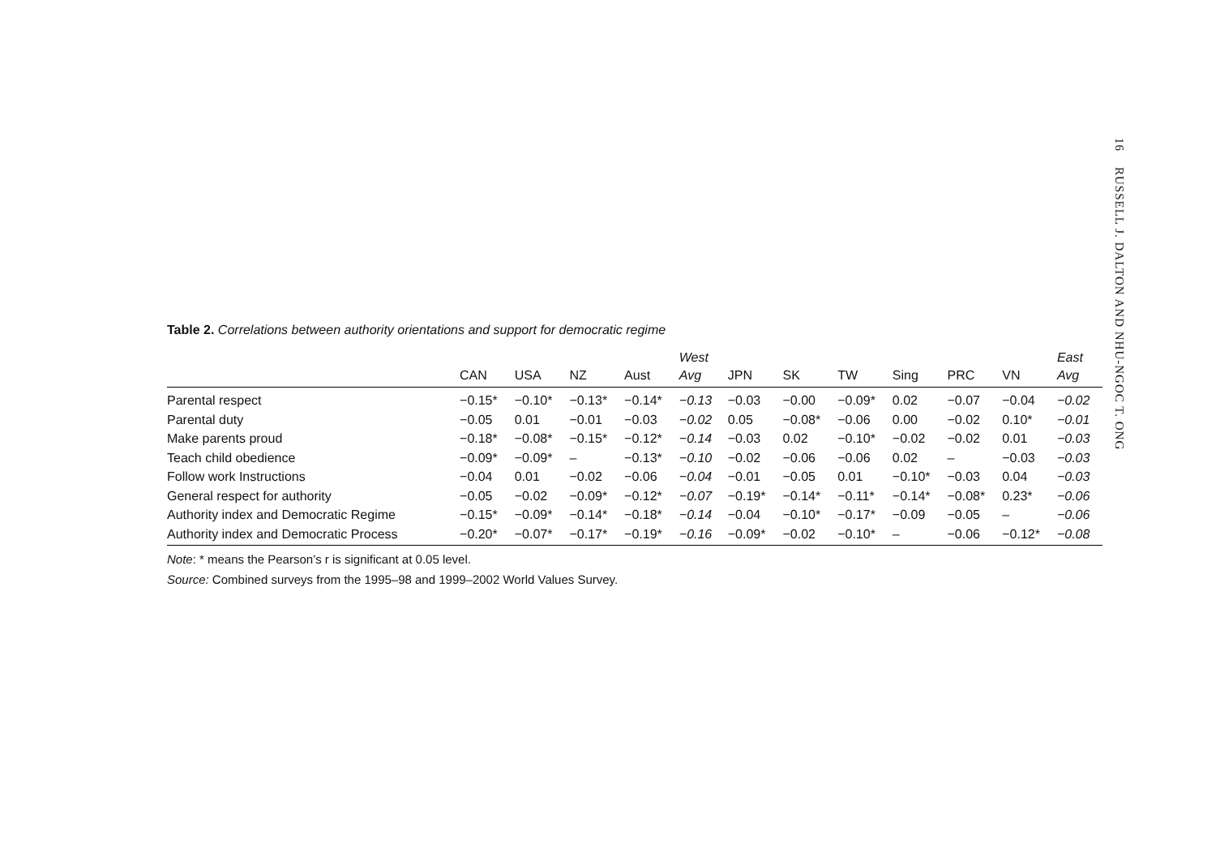16 RUSSELL J. DALTON AND NHU-NGOC T. ONG
Table 2. Correlations between authority orientations and support for democratic regime
| | | | | | West | | | | | | | East |
| --- | --- | --- | --- | --- | --- | --- | --- | --- | --- | --- | --- | --- |
| | CAN | USA | NZ | Aust | Avg | JPN | SK | TW | Sing | PRC | VN | Avg |
| Parental respect | −0.15* | −0.10* | −0.13* | −0.14* | −0.13 | −0.03 | −0.00 | −0.09* | 0.02 | −0.07 | −0.04 | −0.02 |
| Parental duty | −0.05 | 0.01 | −0.01 | −0.03 | −0.02 | 0.05 | −0.08* | −0.06 | 0.00 | −0.02 | 0.10* | −0.01 |
| Make parents proud | −0.18* | −0.08* | −0.15* | −0.12* | −0.14 | −0.03 | 0.02 | −0.10* | −0.02 | −0.02 | 0.01 | −0.03 |
| Teach child obedience | −0.09* | −0.09* | – | −0.13* | −0.10 | −0.02 | −0.06 | −0.06 | 0.02 | – | −0.03 | −0.03 |
| Follow work Instructions | −0.04 | 0.01 | −0.02 | −0.06 | −0.04 | −0.01 | −0.05 | 0.01 | −0.10* | −0.03 | 0.04 | −0.03 |
| General respect for authority | −0.05 | −0.02 | −0.09* | −0.12* | −0.07 | −0.19* | −0.14* | −0.11* | −0.14* | −0.08* | 0.23* | −0.06 |
| Authority index and Democratic Regime | −0.15* | −0.09* | −0.14* | −0.18* | −0.14 | −0.04 | −0.10* | −0.17* | −0.09 | −0.05 | – | −0.06 |
| Authority index and Democratic Process | −0.20* | −0.07* | −0.17* | −0.19* | −0.16 | −0.09* | −0.02 | −0.10* | – | −0.06 | −0.12* | −0.08 |
Note: * means the Pearson’s r is significant at 0.05 level.
Source: Combined surveys from the 1995–98 and 1999–2002 World Values Survey.